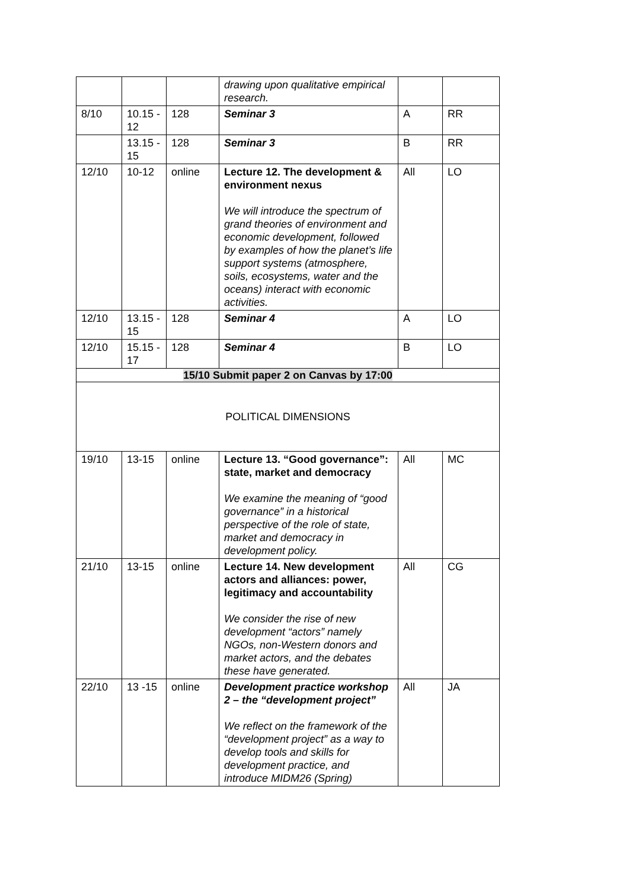| | | | drawing upon qualitative empirical research. | | |
| 8/10 | 10.15 - 12 | 128 | Seminar 3 | A | RR |
| | 13.15 - 15 | 128 | Seminar 3 | B | RR |
| 12/10 | 10-12 | online | Lecture 12. The development & environment nexus We will introduce the spectrum of grand theories of environment and economic development, followed by examples of how the planet’s life support systems (atmosphere, soils, ecosystems, water and the oceans) interact with economic activities. | All | LO |
| 12/10 | 13.15 - 15 | 128 | Seminar 4 | A | LO |
| 12/10 | 15.15 - 17 | 128 | Seminar 4 | B | LO |
| 15/10 Submit paper 2 on Canvas by 17:00 | | | | | |
| POLITICAL DIMENSIONS | | | | | |
| 19/10 | 13-15 | online | Lecture 13. “Good governance”: state, market and democracy We examine the meaning of “good governance” in a historical perspective of the role of state, market and democracy in development policy. | All | MC |
| 21/10 | 13-15 | online | Lecture 14. New development actors and alliances: power, legitimacy and accountability We consider the rise of new development “actors” namely NGOs, non-Western donors and market actors, and the debates these have generated. | All | CG |
| 22/10 | 13 -15 | online | Development practice workshop 2 – the “development project” We reflect on the framework of the “development project” as a way to develop tools and skills for development practice, and introduce MIDM26 (Spring) | All | JA |